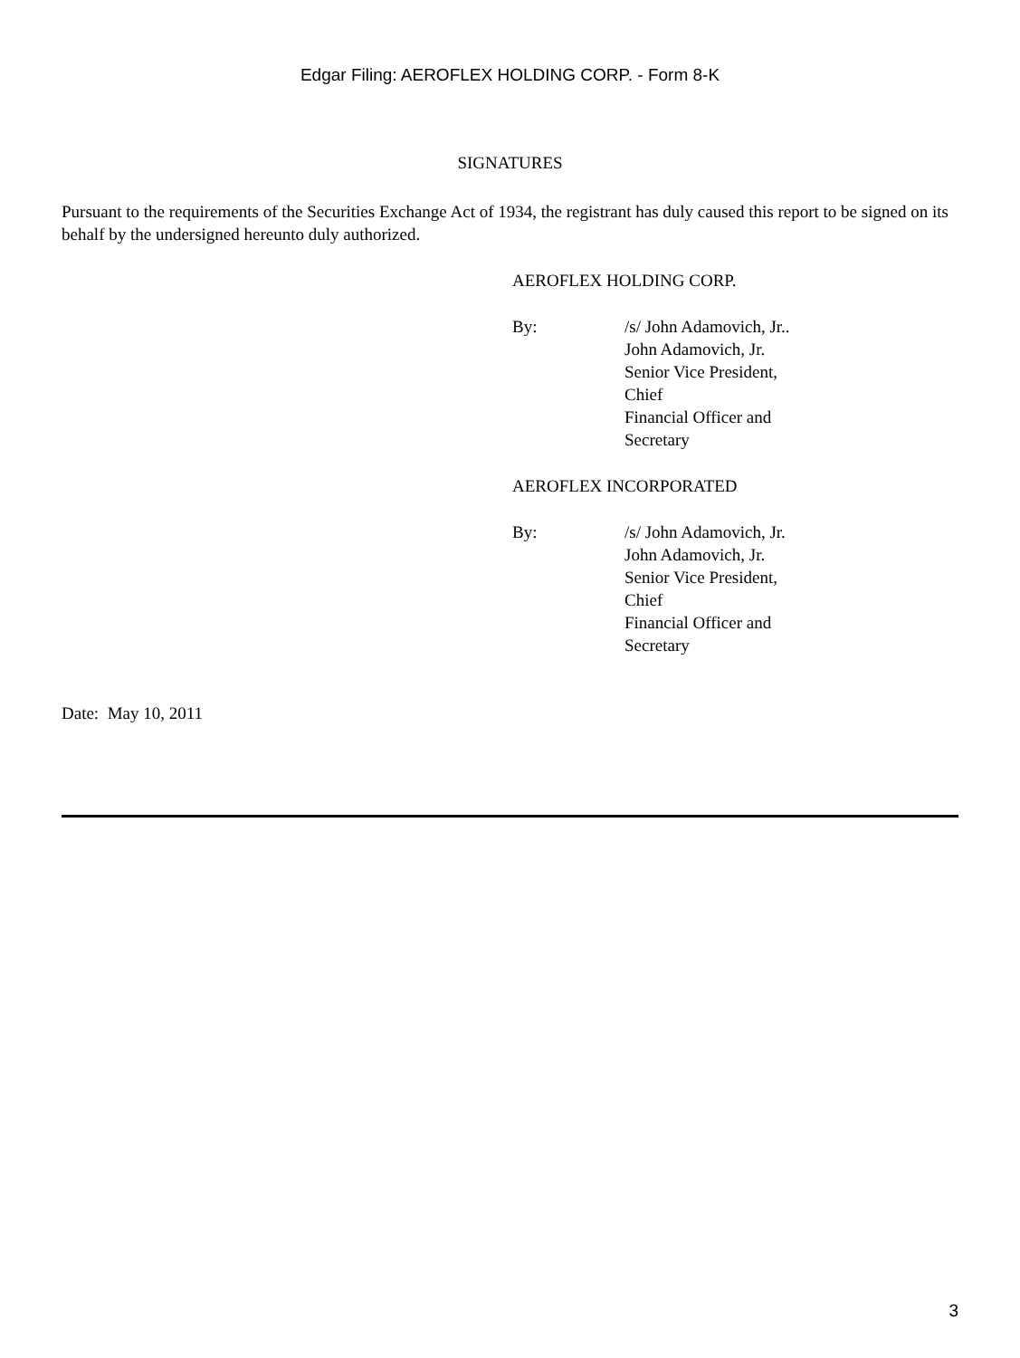Edgar Filing: AEROFLEX HOLDING CORP. - Form 8-K
SIGNATURES
Pursuant to the requirements of the Securities Exchange Act of 1934, the registrant has duly caused this report to be signed on its behalf by the undersigned hereunto duly authorized.
AEROFLEX HOLDING CORP.
| By: | /s/ John Adamovich, Jr.. John Adamovich, Jr. Senior Vice President, Chief Financial Officer and Secretary |
AEROFLEX INCORPORATED
| By: | /s/ John Adamovich, Jr. John Adamovich, Jr. Senior Vice President, Chief Financial Officer and Secretary |
Date: May 10, 2011
3